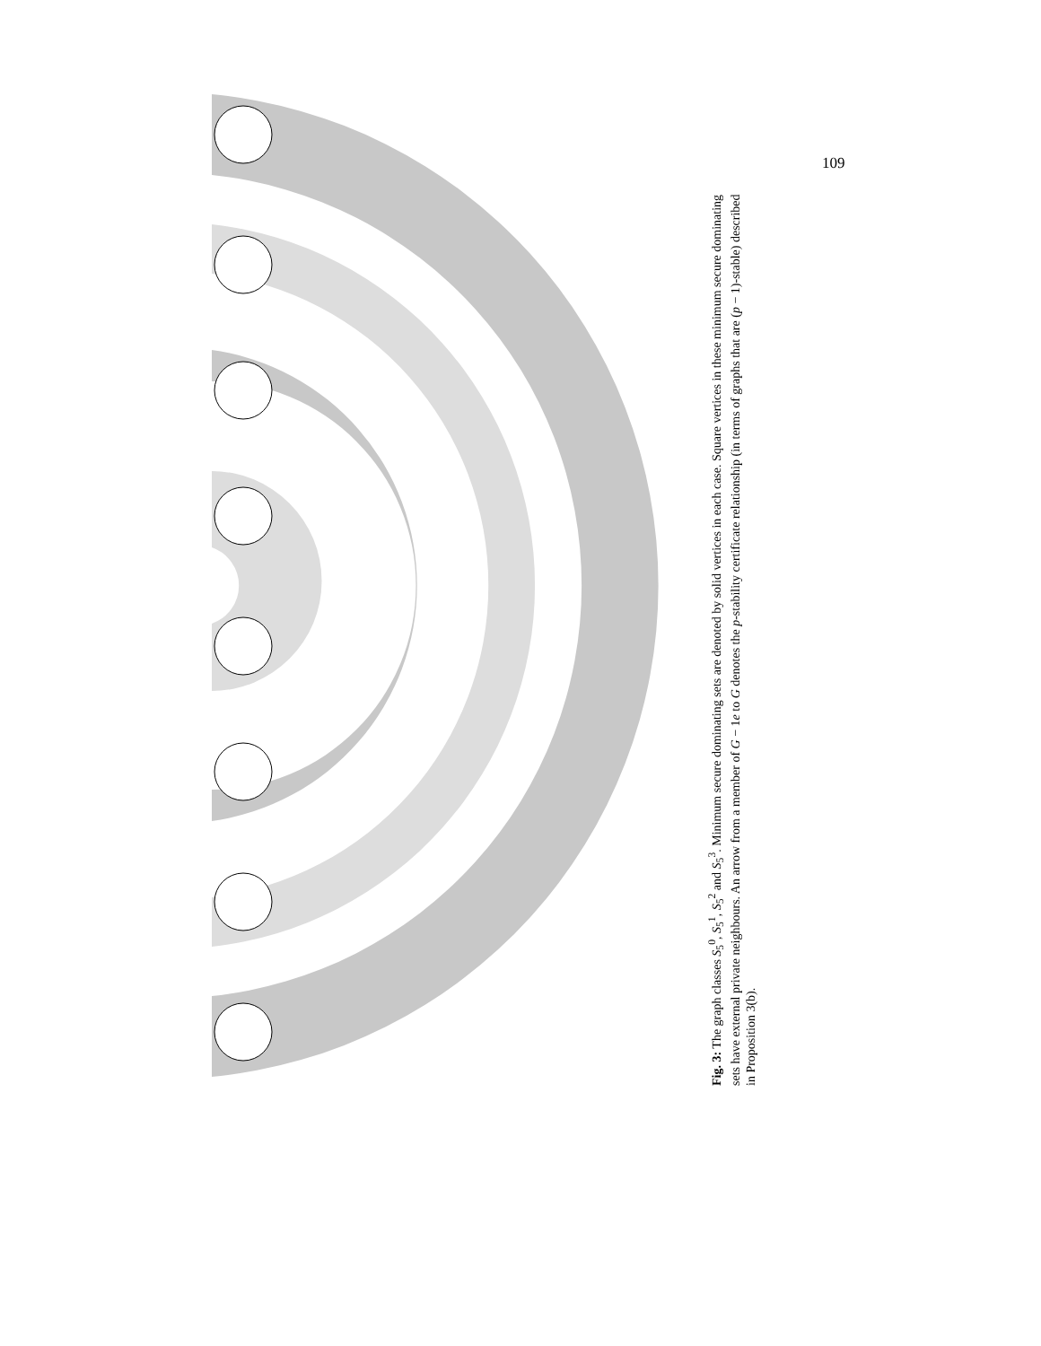109
Fig. 3: The graph classes S<sub>5</sub><sup>0</sup>, S<sub>5</sub><sup>1</sup>, S<sub>5</sub><sup>2</sup> and S<sub>5</sub><sup>3</sup>. Minimum secure dominating sets are denoted by solid vertices in each case. Square vertices in these minimum secure dominating sets have external private neighbours. An arrow from a member of G − 1e to G denotes the p-stability certificate relationship (in terms of graphs that are (p − 1)-stable) described in Proposition 3(b).